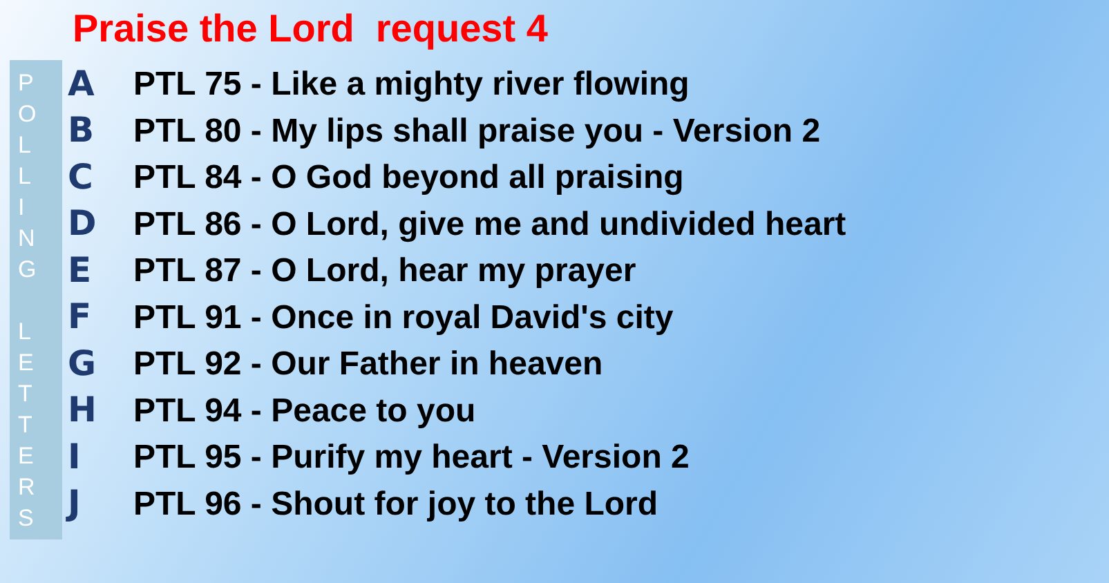Praise the Lord request 4
POLLING
LETTERS
A
PTL 75 - Like a mighty river flowing
B
PTL 80 - My lips shall praise you - Version 2
C
PTL 84 - O God beyond all praising
D
PTL 86 - O Lord, give me and undivided heart
E
PTL 87 - O Lord, hear my prayer
F
PTL 91 - Once in royal David's city
G PTL 92 - Our Father in heaven
H PTL 94 - Peace to you
I
PTL 95 - Purify my heart - Version 2
J
PTL 96 - Shout for joy to the Lord